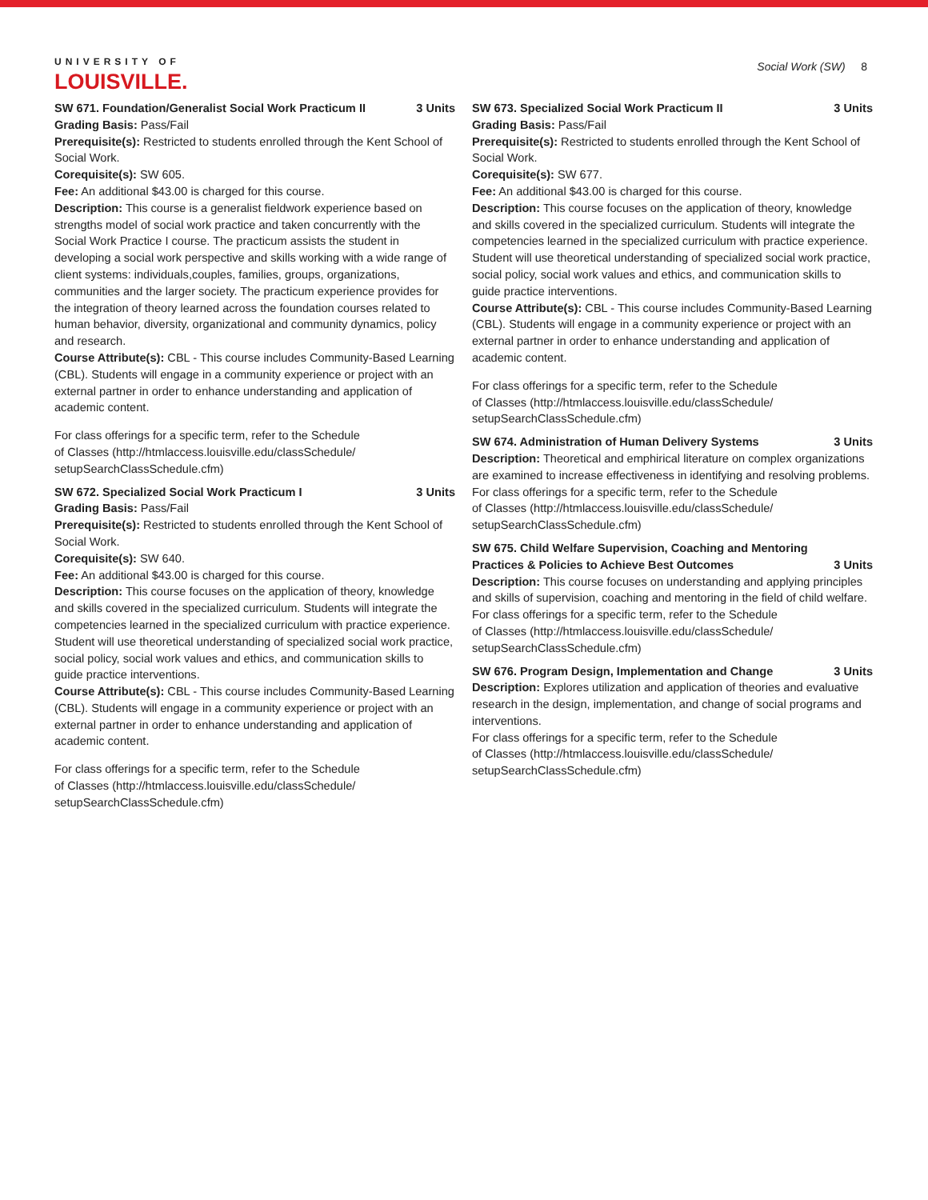UNIVERSITY OF
LOUISVILLE.
Social Work (SW) 8
SW 671. Foundation/Generalist Social Work Practicum II 3 Units
Grading Basis: Pass/Fail
Prerequisite(s): Restricted to students enrolled through the Kent School of Social Work.
Corequisite(s): SW 605.
Fee: An additional $43.00 is charged for this course.
Description: This course is a generalist fieldwork experience based on strengths model of social work practice and taken concurrently with the Social Work Practice I course. The practicum assists the student in developing a social work perspective and skills working with a wide range of client systems: individuals,couples, families, groups, organizations, communities and the larger society. The practicum experience provides for the integration of theory learned across the foundation courses related to human behavior, diversity, organizational and community dynamics, policy and research.
Course Attribute(s): CBL - This course includes Community-Based Learning (CBL). Students will engage in a community experience or project with an external partner in order to enhance understanding and application of academic content.
For class offerings for a specific term, refer to the Schedule
of Classes (http://htmlaccess.louisville.edu/classSchedule/
setupSearchClassSchedule.cfm)
SW 672. Specialized Social Work Practicum I 3 Units
Grading Basis: Pass/Fail
Prerequisite(s): Restricted to students enrolled through the Kent School of Social Work.
Corequisite(s): SW 640.
Fee: An additional $43.00 is charged for this course.
Description: This course focuses on the application of theory, knowledge and skills covered in the specialized curriculum. Students will integrate the competencies learned in the specialized curriculum with practice experience. Student will use theoretical understanding of specialized social work practice, social policy, social work values and ethics, and communication skills to guide practice interventions.
Course Attribute(s): CBL - This course includes Community-Based Learning (CBL). Students will engage in a community experience or project with an external partner in order to enhance understanding and application of academic content.
For class offerings for a specific term, refer to the Schedule
of Classes (http://htmlaccess.louisville.edu/classSchedule/
setupSearchClassSchedule.cfm)
SW 673. Specialized Social Work Practicum II 3 Units
Grading Basis: Pass/Fail
Prerequisite(s): Restricted to students enrolled through the Kent School of Social Work.
Corequisite(s): SW 677.
Fee: An additional $43.00 is charged for this course.
Description: This course focuses on the application of theory, knowledge and skills covered in the specialized curriculum. Students will integrate the competencies learned in the specialized curriculum with practice experience. Student will use theoretical understanding of specialized social work practice, social policy, social work values and ethics, and communication skills to guide practice interventions.
Course Attribute(s): CBL - This course includes Community-Based Learning (CBL). Students will engage in a community experience or project with an external partner in order to enhance understanding and application of academic content.
For class offerings for a specific term, refer to the Schedule
of Classes (http://htmlaccess.louisville.edu/classSchedule/
setupSearchClassSchedule.cfm)
SW 674. Administration of Human Delivery Systems 3 Units
Description: Theoretical and emphirical literature on complex organizations are examined to increase effectiveness in identifying and resolving problems.
For class offerings for a specific term, refer to the Schedule
of Classes (http://htmlaccess.louisville.edu/classSchedule/
setupSearchClassSchedule.cfm)
SW 675. Child Welfare Supervision, Coaching and Mentoring Practices & Policies to Achieve Best Outcomes 3 Units
Description: This course focuses on understanding and applying principles and skills of supervision, coaching and mentoring in the field of child welfare.
For class offerings for a specific term, refer to the Schedule
of Classes (http://htmlaccess.louisville.edu/classSchedule/
setupSearchClassSchedule.cfm)
SW 676. Program Design, Implementation and Change 3 Units
Description: Explores utilization and application of theories and evaluative research in the design, implementation, and change of social programs and interventions.
For class offerings for a specific term, refer to the Schedule
of Classes (http://htmlaccess.louisville.edu/classSchedule/
setupSearchClassSchedule.cfm)